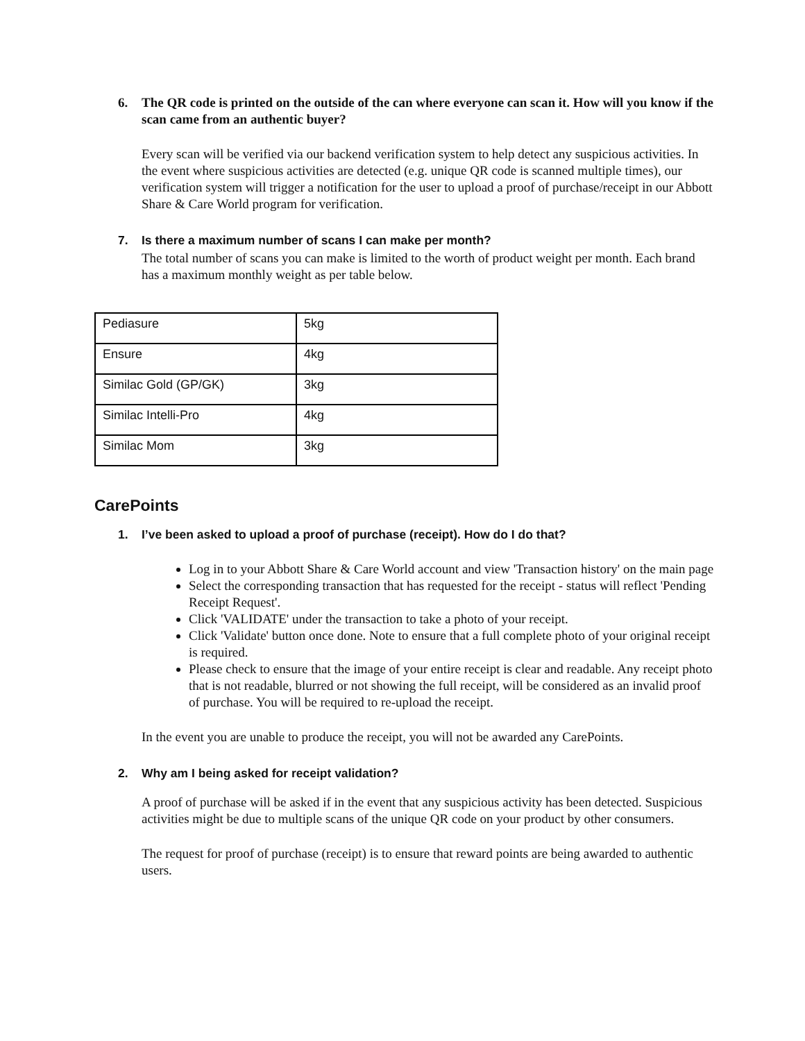6. The QR code is printed on the outside of the can where everyone can scan it. How will you know if the scan came from an authentic buyer?
Every scan will be verified via our backend verification system to help detect any suspicious activities. In the event where suspicious activities are detected (e.g. unique QR code is scanned multiple times), our verification system will trigger a notification for the user to upload a proof of purchase/receipt in our Abbott Share & Care World program for verification.
7. Is there a maximum number of scans I can make per month?
The total number of scans you can make is limited to the worth of product weight per month. Each brand has a maximum monthly weight as per table below.
| Pediasure | 5kg |
| Ensure | 4kg |
| Similac Gold (GP/GK) | 3kg |
| Similac Intelli-Pro | 4kg |
| Similac Mom | 3kg |
CarePoints
1. I’ve been asked to upload a proof of purchase (receipt). How do I do that?
Log in to your Abbott Share & Care World account and view 'Transaction history' on the main page
Select the corresponding transaction that has requested for the receipt - status will reflect 'Pending Receipt Request'.
Click 'VALIDATE' under the transaction to take a photo of your receipt.
Click 'Validate' button once done. Note to ensure that a full complete photo of your original receipt is required.
Please check to ensure that the image of your entire receipt is clear and readable. Any receipt photo that is not readable, blurred or not showing the full receipt, will be considered as an invalid proof of purchase. You will be required to re-upload the receipt.
In the event you are unable to produce the receipt, you will not be awarded any CarePoints.
2. Why am I being asked for receipt validation?
A proof of purchase will be asked if in the event that any suspicious activity has been detected. Suspicious activities might be due to multiple scans of the unique QR code on your product by other consumers.
The request for proof of purchase (receipt) is to ensure that reward points are being awarded to authentic users.